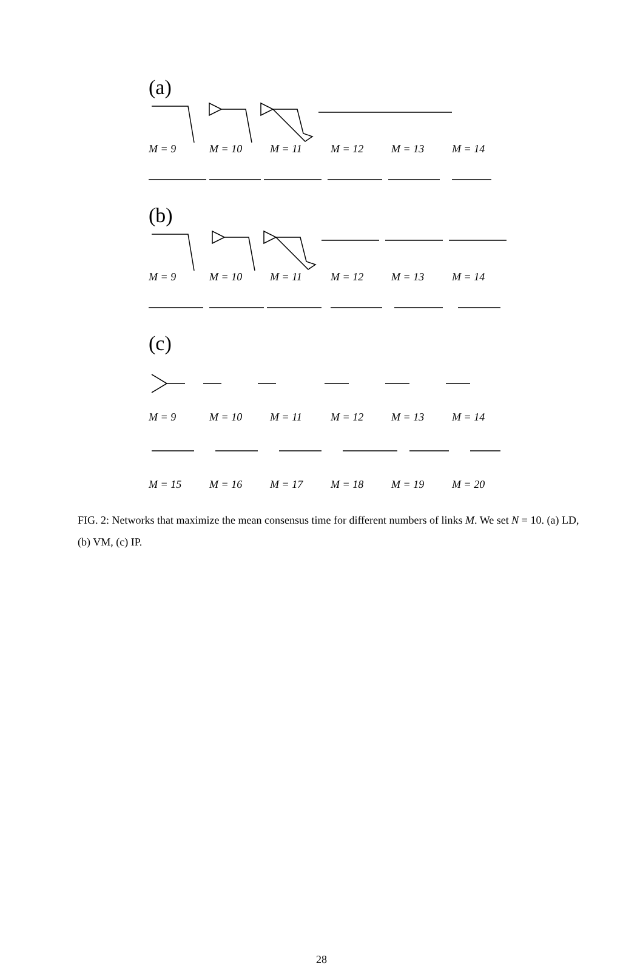(a)
M = 9 M = 10 M = 11 M = 12 M = 13 M = 14
(b)
M = 9 M = 10 M = 11 M = 12 M = 13 M = 14
(c)
M = 9 M = 10 M = 11 M = 12 M = 13 M = 14
M = 15 M = 16 M = 17 M = 18 M = 19 M = 20
FIG. 2: Networks that maximize the mean consensus time for different numbers of links M. We set N = 10. (a) LD, (b) VM, (c) IP.
28